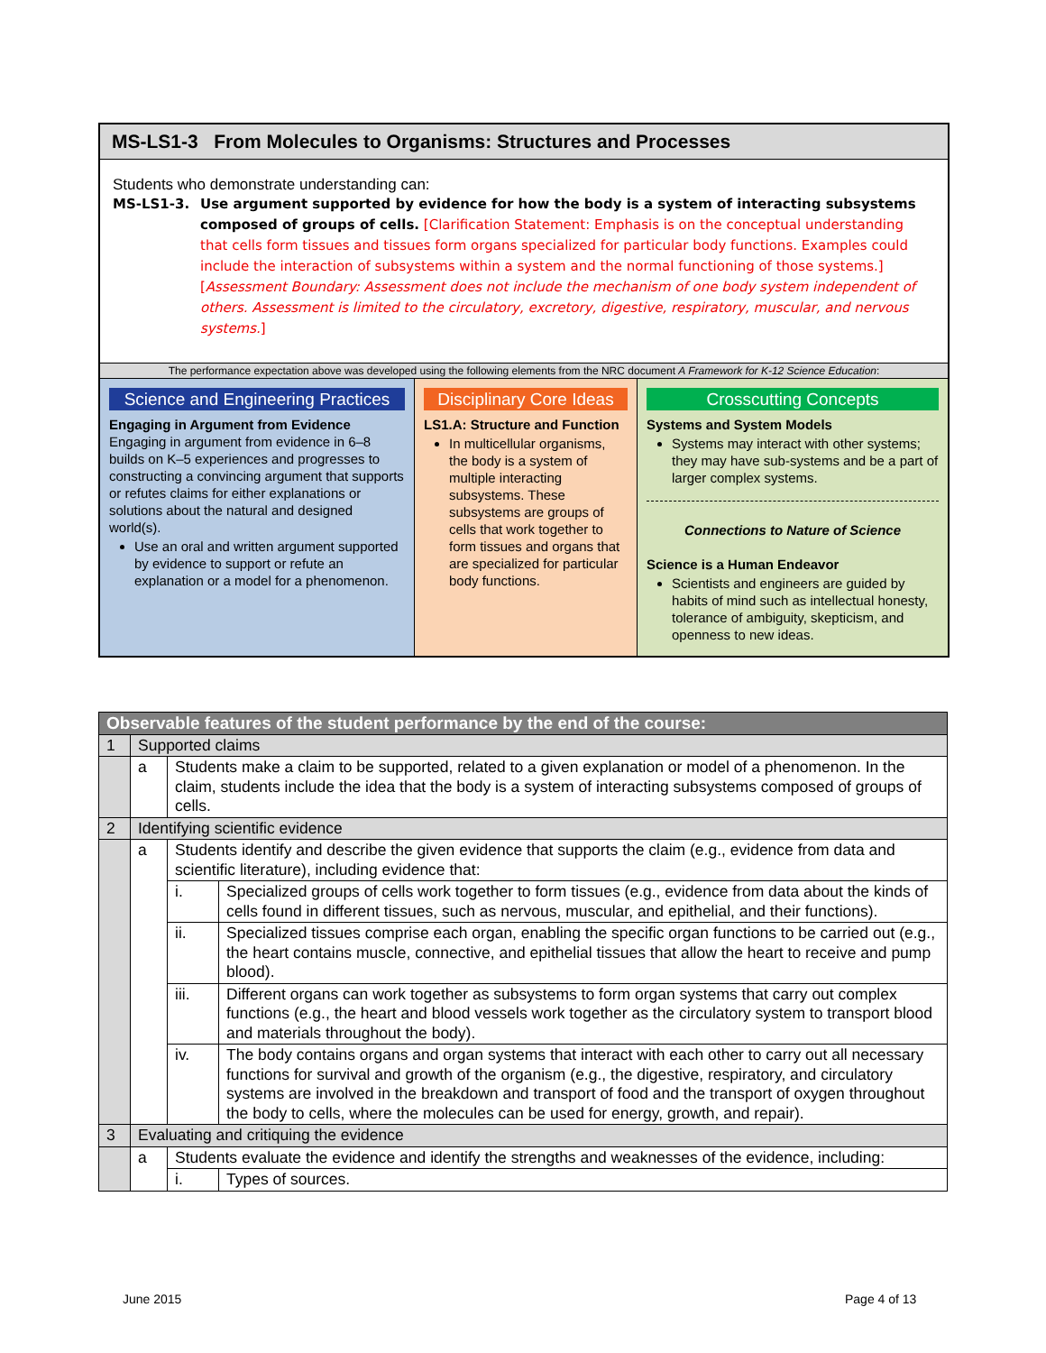MS-LS1-3 From Molecules to Organisms: Structures and Processes
Students who demonstrate understanding can:
MS-LS1-3. Use argument supported by evidence for how the body is a system of interacting subsystems composed of groups of cells. [Clarification Statement: Emphasis is on the conceptual understanding that cells form tissues and tissues form organs specialized for particular body functions. Examples could include the interaction of subsystems within a system and the normal functioning of those systems.] [Assessment Boundary: Assessment does not include the mechanism of one body system independent of others. Assessment is limited to the circulatory, excretory, digestive, respiratory, muscular, and nervous systems.]
The performance expectation above was developed using the following elements from the NRC document A Framework for K-12 Science Education:
Science and Engineering Practices
Engaging in Argument from Evidence
Engaging in argument from evidence in 6–8 builds on K–5 experiences and progresses to constructing a convincing argument that supports or refutes claims for either explanations or solutions about the natural and designed world(s).
Use an oral and written argument supported by evidence to support or refute an explanation or a model for a phenomenon.
Disciplinary Core Ideas
LS1.A: Structure and Function
In multicellular organisms, the body is a system of multiple interacting subsystems. These subsystems are groups of cells that work together to form tissues and organs that are specialized for particular body functions.
Crosscutting Concepts
Systems and System Models
Systems may interact with other systems; they may have sub-systems and be a part of larger complex systems.
Connections to Nature of Science
Science is a Human Endeavor
Scientists and engineers are guided by habits of mind such as intellectual honesty, tolerance of ambiguity, skepticism, and openness to new ideas.
| Observable features of the student performance by the end of the course: | | | |
| 1 | Supported claims | | |
| | a | Students make a claim to be supported, related to a given explanation or model of a phenomenon. In the claim, students include the idea that the body is a system of interacting subsystems composed of groups of cells. | |
| 2 | Identifying scientific evidence | | |
| | a | Students identify and describe the given evidence that supports the claim (e.g., evidence from data and scientific literature), including evidence that: | |
| | | i. | Specialized groups of cells work together to form tissues (e.g., evidence from data about the kinds of cells found in different tissues, such as nervous, muscular, and epithelial, and their functions). |
| | | ii. | Specialized tissues comprise each organ, enabling the specific organ functions to be carried out (e.g., the heart contains muscle, connective, and epithelial tissues that allow the heart to receive and pump blood). |
| | | iii. | Different organs can work together as subsystems to form organ systems that carry out complex functions (e.g., the heart and blood vessels work together as the circulatory system to transport blood and materials throughout the body). |
| | | iv. | The body contains organs and organ systems that interact with each other to carry out all necessary functions for survival and growth of the organism (e.g., the digestive, respiratory, and circulatory systems are involved in the breakdown and transport of food and the transport of oxygen throughout the body to cells, where the molecules can be used for energy, growth, and repair). |
| 3 | Evaluating and critiquing the evidence | | |
| | a | Students evaluate the evidence and identify the strengths and weaknesses of the evidence, including: | |
| | | i. | Types of sources. |
June 2015 Page 4 of 13